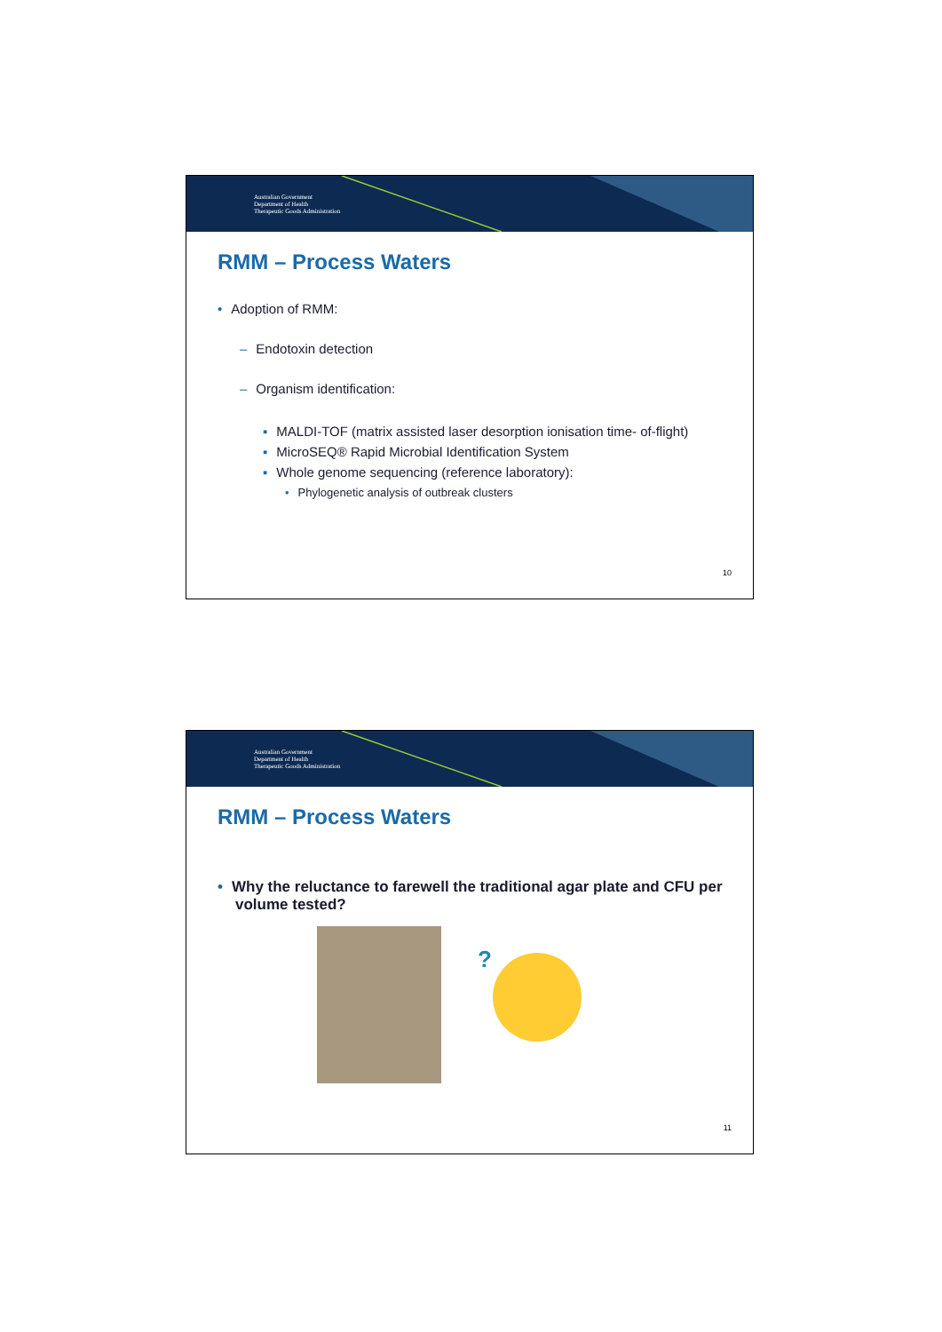Australian Government
Department of Health
Therapeutic Goods Administration
RMM – Process Waters
• Adoption of RMM:
– Endotoxin detection
– Organism identification:
▪ MALDI-TOF (matrix assisted laser desorption ionisation time- of-flight)
▪ MicroSEQ® Rapid Microbial Identification System
▪ Whole genome sequencing (reference laboratory):
• Phylogenetic analysis of outbreak clusters
10
Australian Government
Department of Health
Therapeutic Goods Administration
RMM – Process Waters
• Why the reluctance to farewell the traditional agar plate and CFU per volume tested?
?
11